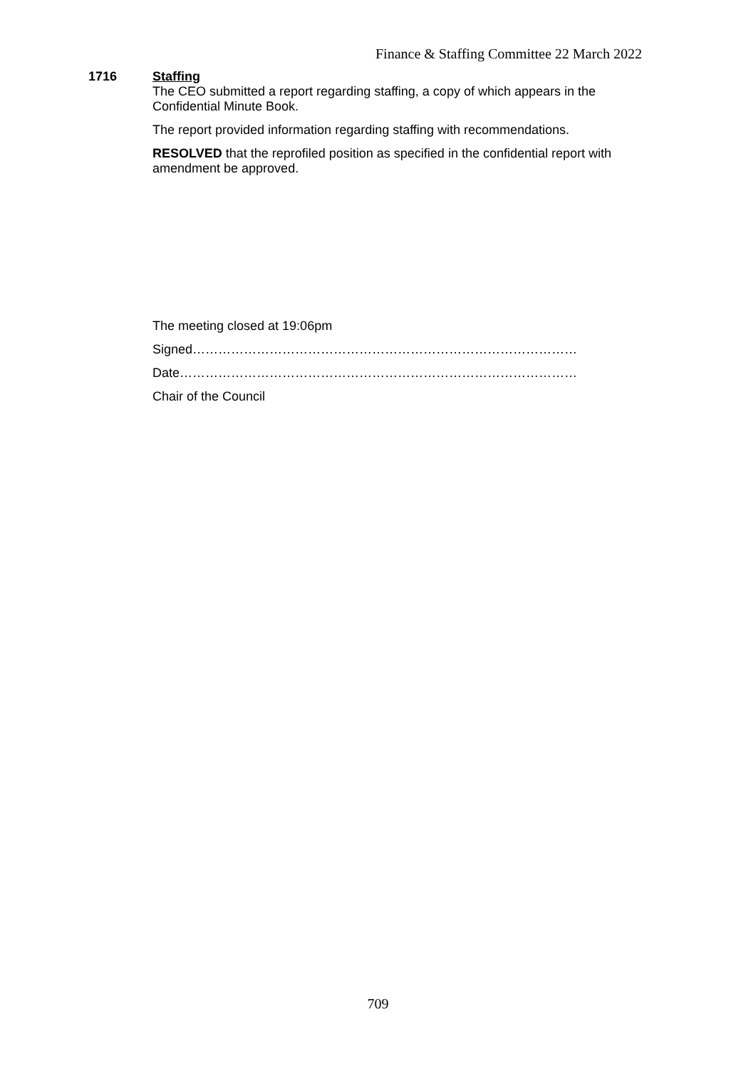Finance & Staffing Committee 22 March 2022
1716
Staffing
The CEO submitted a report regarding staffing, a copy of which appears in the Confidential Minute Book.
The report provided information regarding staffing with recommendations.
RESOLVED that the reprofiled position as specified in the confidential report with amendment be approved.
The meeting closed at 19:06pm
Signed………………………………………………………………………………
Date…………………………………………………………………………………
Chair of the Council
709